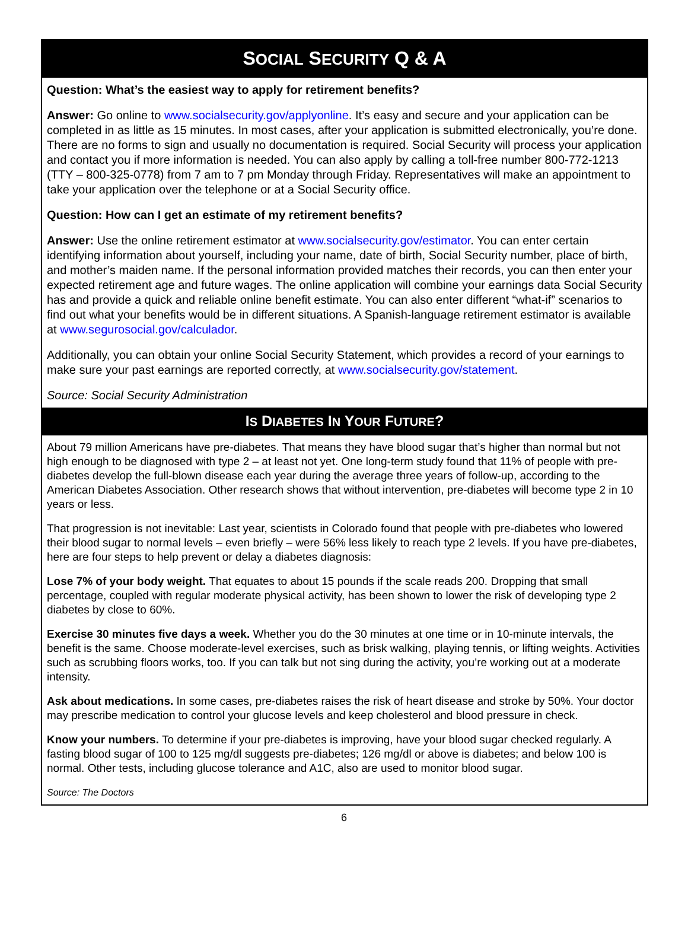SOCIAL SECURITY Q & A
Question: What’s the easiest way to apply for retirement benefits?
Answer: Go online to www.socialsecurity.gov/applyonline. It’s easy and secure and your application can be completed in as little as 15 minutes. In most cases, after your application is submitted electronically, you’re done. There are no forms to sign and usually no documentation is required. Social Security will process your application and contact you if more information is needed. You can also apply by calling a toll-free number 800-772-1213 (TTY – 800-325-0778) from 7 am to 7 pm Monday through Friday. Representatives will make an appointment to take your application over the telephone or at a Social Security office.
Question: How can I get an estimate of my retirement benefits?
Answer: Use the online retirement estimator at www.socialsecurity.gov/estimator. You can enter certain identifying information about yourself, including your name, date of birth, Social Security number, place of birth, and mother’s maiden name. If the personal information provided matches their records, you can then enter your expected retirement age and future wages. The online application will combine your earnings data Social Security has and provide a quick and reliable online benefit estimate. You can also enter different “what-if” scenarios to find out what your benefits would be in different situations. A Spanish-language retirement estimator is available at www.segurosocial.gov/calculador.
Additionally, you can obtain your online Social Security Statement, which provides a record of your earnings to make sure your past earnings are reported correctly, at www.socialsecurity.gov/statement.
Source: Social Security Administration
IS DIABETES IN YOUR FUTURE?
About 79 million Americans have pre-diabetes. That means they have blood sugar that’s higher than normal but not high enough to be diagnosed with type 2 – at least not yet. One long-term study found that 11% of people with pre-diabetes develop the full-blown disease each year during the average three years of follow-up, according to the American Diabetes Association. Other research shows that without intervention, pre-diabetes will become type 2 in 10 years or less.
That progression is not inevitable: Last year, scientists in Colorado found that people with pre-diabetes who lowered their blood sugar to normal levels – even briefly – were 56% less likely to reach type 2 levels. If you have pre-diabetes, here are four steps to help prevent or delay a diabetes diagnosis:
Lose 7% of your body weight. That equates to about 15 pounds if the scale reads 200. Dropping that small percentage, coupled with regular moderate physical activity, has been shown to lower the risk of developing type 2 diabetes by close to 60%.
Exercise 30 minutes five days a week. Whether you do the 30 minutes at one time or in 10-minute intervals, the benefit is the same. Choose moderate-level exercises, such as brisk walking, playing tennis, or lifting weights. Activities such as scrubbing floors works, too. If you can talk but not sing during the activity, you’re working out at a moderate intensity.
Ask about medications. In some cases, pre-diabetes raises the risk of heart disease and stroke by 50%. Your doctor may prescribe medication to control your glucose levels and keep cholesterol and blood pressure in check.
Know your numbers. To determine if your pre-diabetes is improving, have your blood sugar checked regularly. A fasting blood sugar of 100 to 125 mg/dl suggests pre-diabetes; 126 mg/dl or above is diabetes; and below 100 is normal. Other tests, including glucose tolerance and A1C, also are used to monitor blood sugar.
Source: The Doctors
6